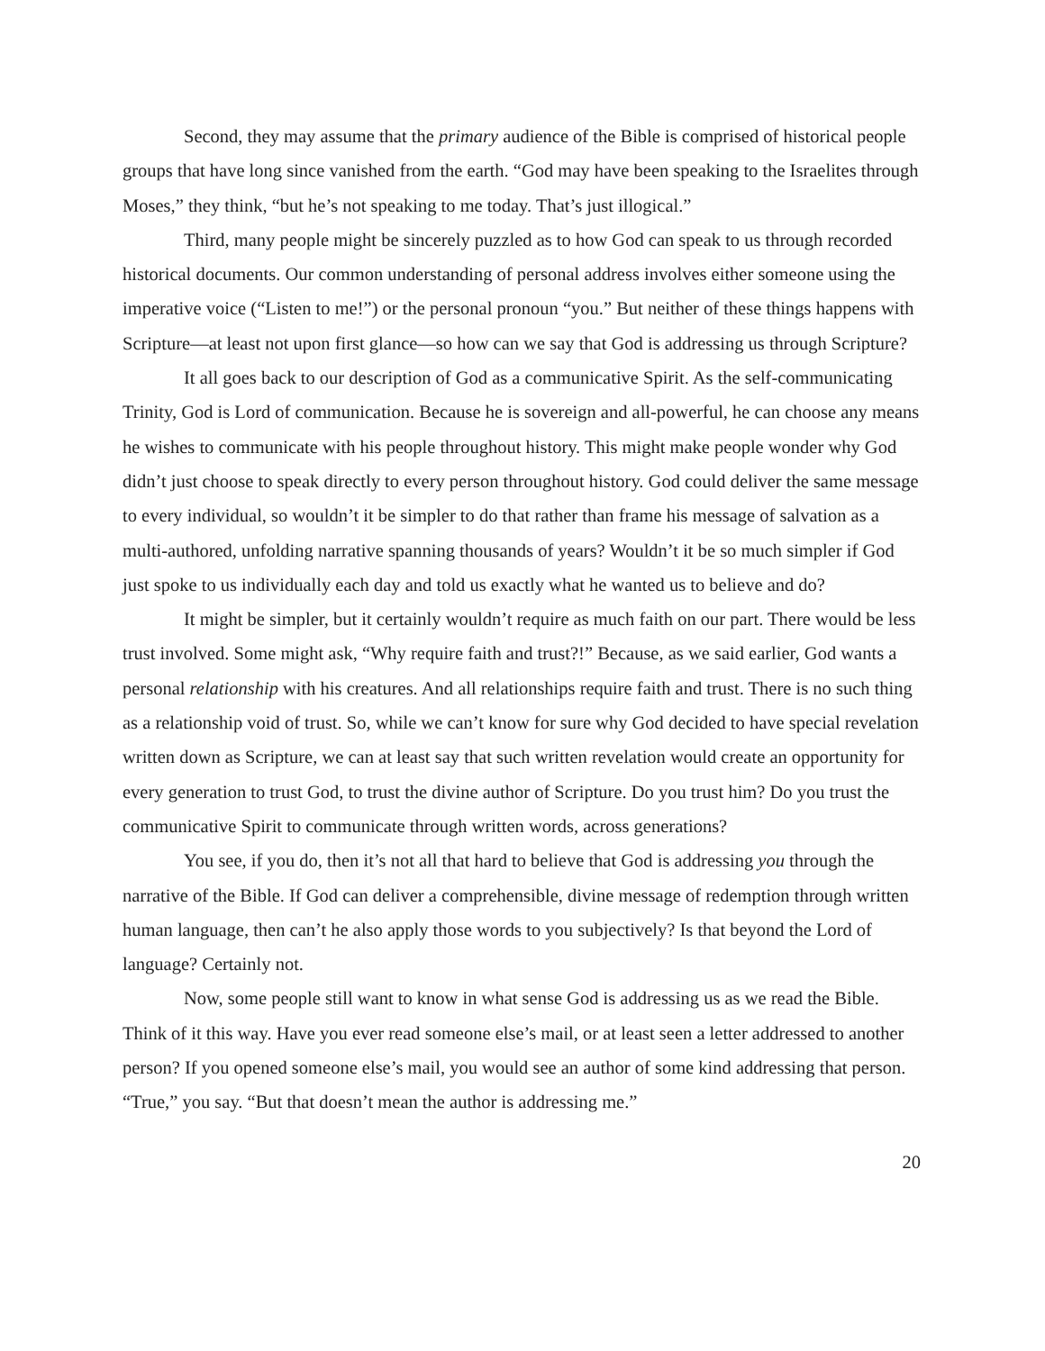Second, they may assume that the primary audience of the Bible is comprised of historical people groups that have long since vanished from the earth. “God may have been speaking to the Israelites through Moses,” they think, “but he’s not speaking to me today. That’s just illogical.”
Third, many people might be sincerely puzzled as to how God can speak to us through recorded historical documents. Our common understanding of personal address involves either someone using the imperative voice (“Listen to me!”) or the personal pronoun “you.” But neither of these things happens with Scripture—at least not upon first glance—so how can we say that God is addressing us through Scripture?
It all goes back to our description of God as a communicative Spirit. As the self-communicating Trinity, God is Lord of communication. Because he is sovereign and all-powerful, he can choose any means he wishes to communicate with his people throughout history. This might make people wonder why God didn’t just choose to speak directly to every person throughout history. God could deliver the same message to every individual, so wouldn’t it be simpler to do that rather than frame his message of salvation as a multi-authored, unfolding narrative spanning thousands of years? Wouldn’t it be so much simpler if God just spoke to us individually each day and told us exactly what he wanted us to believe and do?
It might be simpler, but it certainly wouldn’t require as much faith on our part. There would be less trust involved. Some might ask, “Why require faith and trust?!” Because, as we said earlier, God wants a personal relationship with his creatures. And all relationships require faith and trust. There is no such thing as a relationship void of trust. So, while we can’t know for sure why God decided to have special revelation written down as Scripture, we can at least say that such written revelation would create an opportunity for every generation to trust God, to trust the divine author of Scripture. Do you trust him? Do you trust the communicative Spirit to communicate through written words, across generations?
You see, if you do, then it’s not all that hard to believe that God is addressing you through the narrative of the Bible. If God can deliver a comprehensible, divine message of redemption through written human language, then can’t he also apply those words to you subjectively? Is that beyond the Lord of language? Certainly not.
Now, some people still want to know in what sense God is addressing us as we read the Bible. Think of it this way. Have you ever read someone else’s mail, or at least seen a letter addressed to another person? If you opened someone else’s mail, you would see an author of some kind addressing that person. “True,” you say. “But that doesn’t mean the author is addressing me.”
20